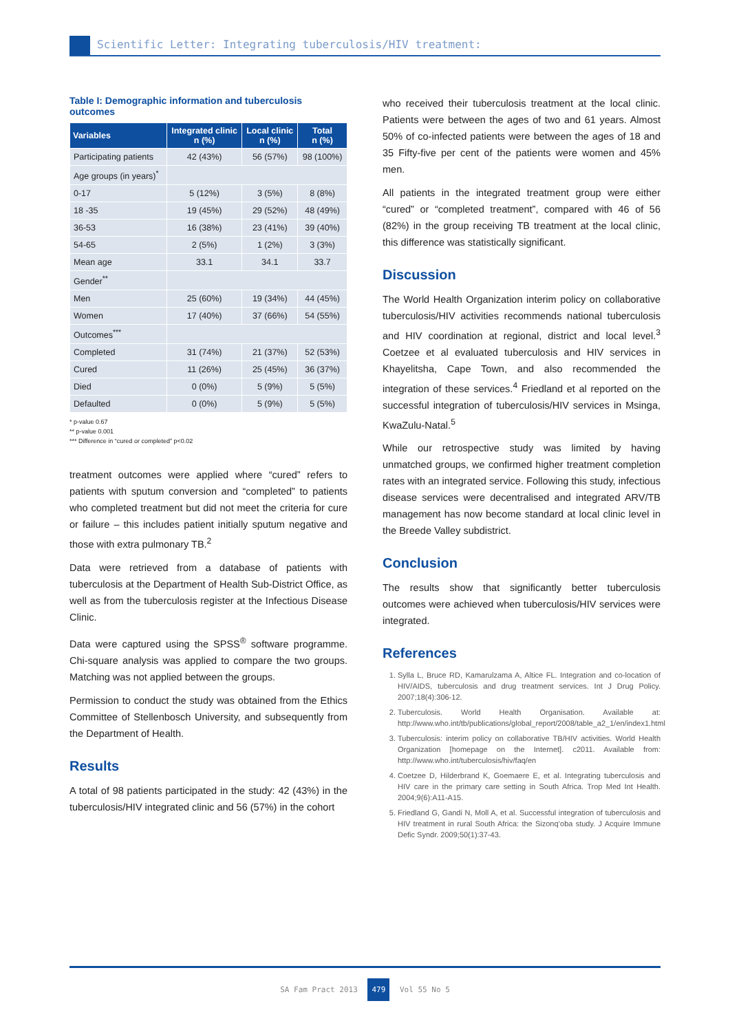Scientific Letter: Integrating tuberculosis/HIV treatment:
Table I: Demographic information and tuberculosis outcomes
| Variables | Integrated clinic n (%) | Local clinic n (%) | Total n (%) |
| --- | --- | --- | --- |
| Participating patients | 42 (43%) | 56 (57%) | 98 (100%) |
| Age groups (in years)<sup>*</sup> | | | |
| 0-17 | 5 (12%) | 3 (5%) | 8 (8%) |
| 18 -35 | 19 (45%) | 29 (52%) | 48 (49%) |
| 36-53 | 16 (38%) | 23 (41%) | 39 (40%) |
| 54-65 | 2 (5%) | 1 (2%) | 3 (3%) |
| Mean age | 33.1 | 34.1 | 33.7 |
| Gender<sup>**</sup> | | | |
| Men | 25 (60%) | 19 (34%) | 44 (45%) |
| Women | 17 (40%) | 37 (66%) | 54 (55%) |
| Outcomes<sup>***</sup> | | | |
| Completed | 31 (74%) | 21 (37%) | 52 (53%) |
| Cured | 11 (26%) | 25 (45%) | 36 (37%) |
| Died | 0 (0%) | 5 (9%) | 5 (5%) |
| Defaulted | 0 (0%) | 5 (9%) | 5 (5%) |
* p-value 0.67
** p-value 0.001
*** Difference in “cured or completed” p<0.02
treatment outcomes were applied where “cured” refers to patients with sputum conversion and “completed” to patients who completed treatment but did not meet the criteria for cure or failure – this includes patient initially sputum negative and those with extra pulmonary TB.<sup>2</sup>
Data were retrieved from a database of patients with tuberculosis at the Department of Health Sub-District Office, as well as from the tuberculosis register at the Infectious Disease Clinic.
Data were captured using the SPSS<sup>®</sup> software programme. Chi-square analysis was applied to compare the two groups. Matching was not applied between the groups.
Permission to conduct the study was obtained from the Ethics Committee of Stellenbosch University, and subsequently from the Department of Health.
Results
A total of 98 patients participated in the study: 42 (43%) in the tuberculosis/HIV integrated clinic and 56 (57%) in the cohort
who received their tuberculosis treatment at the local clinic. Patients were between the ages of two and 61 years. Almost 50% of co-infected patients were between the ages of 18 and 35 Fifty-five per cent of the patients were women and 45% men.
All patients in the integrated treatment group were either “cured” or “completed treatment”, compared with 46 of 56 (82%) in the group receiving TB treatment at the local clinic, this difference was statistically significant.
Discussion
The World Health Organization interim policy on collaborative tuberculosis/HIV activities recommends national tuberculosis and HIV coordination at regional, district and local level.<sup>3</sup> Coetzee et al evaluated tuberculosis and HIV services in Khayelitsha, Cape Town, and also recommended the integration of these services.<sup>4</sup> Friedland et al reported on the successful integration of tuberculosis/HIV services in Msinga, KwaZulu-Natal.<sup>5</sup>
While our retrospective study was limited by having unmatched groups, we confirmed higher treatment completion rates with an integrated service. Following this study, infectious disease services were decentralised and integrated ARV/TB management has now become standard at local clinic level in the Breede Valley subdistrict.
Conclusion
The results show that significantly better tuberculosis outcomes were achieved when tuberculosis/HIV services were integrated.
References
1. Sylla L, Bruce RD, Kamarulzama A, Altice FL. Integration and co-location of HIV/AIDS, tuberculosis and drug treatment services. Int J Drug Policy. 2007;18(4):306-12.
2. Tuberculosis. World Health Organisation. Available at: http://www.who.int/tb/publications/global_report/2008/table_a2_1/en/index1.html
3. Tuberculosis: interim policy on collaborative TB/HIV activities. World Health Organization [homepage on the Internet]. c2011. Available from: http://www.who.int/tuberculosis/hiv/faq/en
4. Coetzee D, Hilderbrand K, Goemaere E, et al. Integrating tuberculosis and HIV care in the primary care setting in South Africa. Trop Med Int Health. 2004;9(6):A11-A15.
5. Friedland G, Gandi N, Moll A, et al. Successful integration of tuberculosis and HIV treatment in rural South Africa: the Sizonq’oba study. J Acquire Immune Defic Syndr. 2009;50(1):37-43.
SA Fam Pract 2013 479 Vol 55 No 5